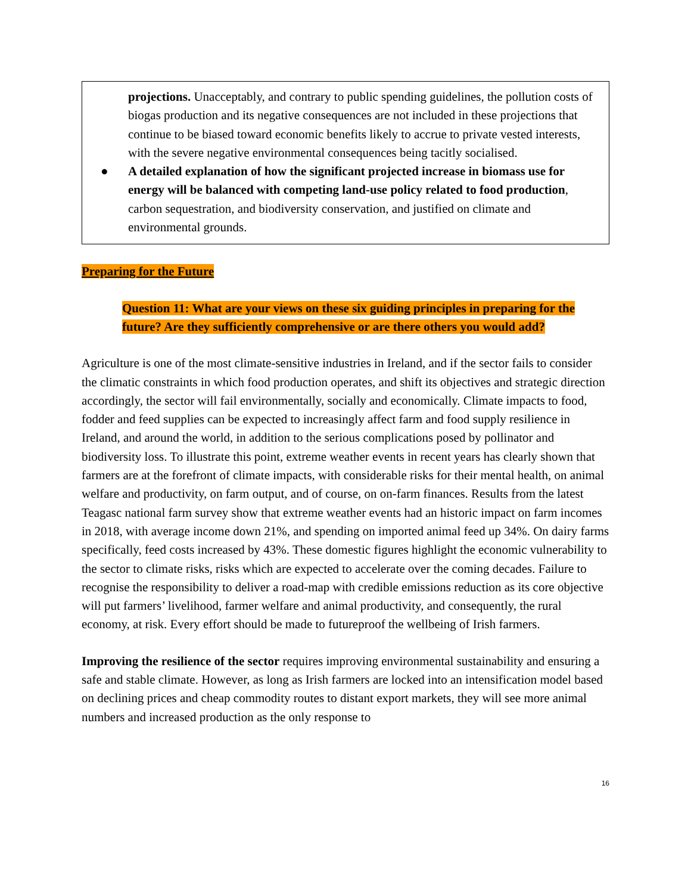projections. Unacceptably, and contrary to public spending guidelines, the pollution costs of biogas production and its negative consequences are not included in these projections that continue to be biased toward economic benefits likely to accrue to private vested interests, with the severe negative environmental consequences being tacitly socialised.
● A detailed explanation of how the significant projected increase in biomass use for energy will be balanced with competing land-use policy related to food production, carbon sequestration, and biodiversity conservation, and justified on climate and environmental grounds.
Preparing for the Future
Question 11: What are your views on these six guiding principles in preparing for the future? Are they sufficiently comprehensive or are there others you would add?
Agriculture is one of the most climate-sensitive industries in Ireland, and if the sector fails to consider the climatic constraints in which food production operates, and shift its objectives and strategic direction accordingly, the sector will fail environmentally, socially and economically. Climate impacts to food, fodder and feed supplies can be expected to increasingly affect farm and food supply resilience in Ireland, and around the world, in addition to the serious complications posed by pollinator and biodiversity loss. To illustrate this point, extreme weather events in recent years has clearly shown that farmers are at the forefront of climate impacts, with considerable risks for their mental health, on animal welfare and productivity, on farm output, and of course, on on-farm finances. Results from the latest Teagasc national farm survey show that extreme weather events had an historic impact on farm incomes in 2018, with average income down 21%, and spending on imported animal feed up 34%. On dairy farms specifically, feed costs increased by 43%. These domestic figures highlight the economic vulnerability to the sector to climate risks, risks which are expected to accelerate over the coming decades. Failure to recognise the responsibility to deliver a road-map with credible emissions reduction as its core objective will put farmers’ livelihood, farmer welfare and animal productivity, and consequently, the rural economy, at risk. Every effort should be made to futureproof the wellbeing of Irish farmers.
Improving the resilience of the sector requires improving environmental sustainability and ensuring a safe and stable climate. However, as long as Irish farmers are locked into an intensification model based on declining prices and cheap commodity routes to distant export markets, they will see more animal numbers and increased production as the only response to
16